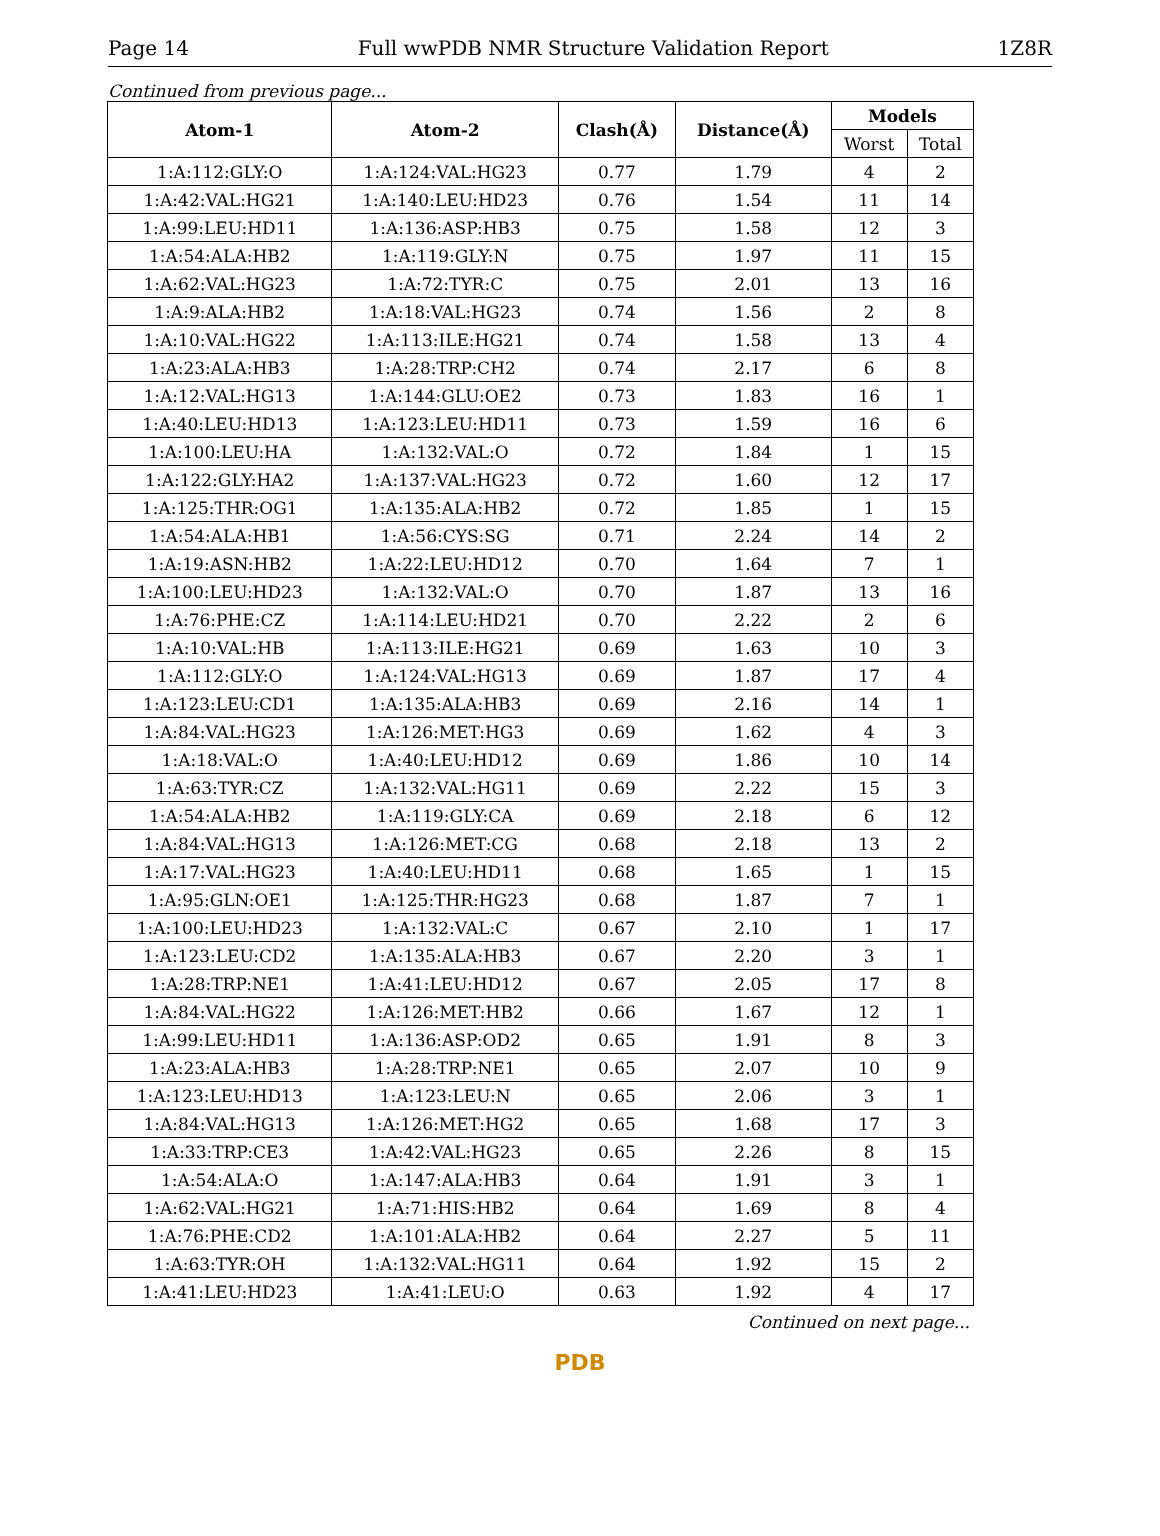Page 14 Full wwPDB NMR Structure Validation Report 1Z8R
Continued from previous page...
| Atom-1 | Atom-2 | Clash(Å) | Distance(Å) | Models | |
| --- | --- | --- | --- | --- | --- |
| | | | | Worst | Total |
| 1:A:112:GLY:O | 1:A:124:VAL:HG23 | 0.77 | 1.79 | 4 | 2 |
| 1:A:42:VAL:HG21 | 1:A:140:LEU:HD23 | 0.76 | 1.54 | 11 | 14 |
| 1:A:99:LEU:HD11 | 1:A:136:ASP:HB3 | 0.75 | 1.58 | 12 | 3 |
| 1:A:54:ALA:HB2 | 1:A:119:GLY:N | 0.75 | 1.97 | 11 | 15 |
| 1:A:62:VAL:HG23 | 1:A:72:TYR:C | 0.75 | 2.01 | 13 | 16 |
| 1:A:9:ALA:HB2 | 1:A:18:VAL:HG23 | 0.74 | 1.56 | 2 | 8 |
| 1:A:10:VAL:HG22 | 1:A:113:ILE:HG21 | 0.74 | 1.58 | 13 | 4 |
| 1:A:23:ALA:HB3 | 1:A:28:TRP:CH2 | 0.74 | 2.17 | 6 | 8 |
| 1:A:12:VAL:HG13 | 1:A:144:GLU:OE2 | 0.73 | 1.83 | 16 | 1 |
| 1:A:40:LEU:HD13 | 1:A:123:LEU:HD11 | 0.73 | 1.59 | 16 | 6 |
| 1:A:100:LEU:HA | 1:A:132:VAL:O | 0.72 | 1.84 | 1 | 15 |
| 1:A:122:GLY:HA2 | 1:A:137:VAL:HG23 | 0.72 | 1.60 | 12 | 17 |
| 1:A:125:THR:OG1 | 1:A:135:ALA:HB2 | 0.72 | 1.85 | 1 | 15 |
| 1:A:54:ALA:HB1 | 1:A:56:CYS:SG | 0.71 | 2.24 | 14 | 2 |
| 1:A:19:ASN:HB2 | 1:A:22:LEU:HD12 | 0.70 | 1.64 | 7 | 1 |
| 1:A:100:LEU:HD23 | 1:A:132:VAL:O | 0.70 | 1.87 | 13 | 16 |
| 1:A:76:PHE:CZ | 1:A:114:LEU:HD21 | 0.70 | 2.22 | 2 | 6 |
| 1:A:10:VAL:HB | 1:A:113:ILE:HG21 | 0.69 | 1.63 | 10 | 3 |
| 1:A:112:GLY:O | 1:A:124:VAL:HG13 | 0.69 | 1.87 | 17 | 4 |
| 1:A:123:LEU:CD1 | 1:A:135:ALA:HB3 | 0.69 | 2.16 | 14 | 1 |
| 1:A:84:VAL:HG23 | 1:A:126:MET:HG3 | 0.69 | 1.62 | 4 | 3 |
| 1:A:18:VAL:O | 1:A:40:LEU:HD12 | 0.69 | 1.86 | 10 | 14 |
| 1:A:63:TYR:CZ | 1:A:132:VAL:HG11 | 0.69 | 2.22 | 15 | 3 |
| 1:A:54:ALA:HB2 | 1:A:119:GLY:CA | 0.69 | 2.18 | 6 | 12 |
| 1:A:84:VAL:HG13 | 1:A:126:MET:CG | 0.68 | 2.18 | 13 | 2 |
| 1:A:17:VAL:HG23 | 1:A:40:LEU:HD11 | 0.68 | 1.65 | 1 | 15 |
| 1:A:95:GLN:OE1 | 1:A:125:THR:HG23 | 0.68 | 1.87 | 7 | 1 |
| 1:A:100:LEU:HD23 | 1:A:132:VAL:C | 0.67 | 2.10 | 1 | 17 |
| 1:A:123:LEU:CD2 | 1:A:135:ALA:HB3 | 0.67 | 2.20 | 3 | 1 |
| 1:A:28:TRP:NE1 | 1:A:41:LEU:HD12 | 0.67 | 2.05 | 17 | 8 |
| 1:A:84:VAL:HG22 | 1:A:126:MET:HB2 | 0.66 | 1.67 | 12 | 1 |
| 1:A:99:LEU:HD11 | 1:A:136:ASP:OD2 | 0.65 | 1.91 | 8 | 3 |
| 1:A:23:ALA:HB3 | 1:A:28:TRP:NE1 | 0.65 | 2.07 | 10 | 9 |
| 1:A:123:LEU:HD13 | 1:A:123:LEU:N | 0.65 | 2.06 | 3 | 1 |
| 1:A:84:VAL:HG13 | 1:A:126:MET:HG2 | 0.65 | 1.68 | 17 | 3 |
| 1:A:33:TRP:CE3 | 1:A:42:VAL:HG23 | 0.65 | 2.26 | 8 | 15 |
| 1:A:54:ALA:O | 1:A:147:ALA:HB3 | 0.64 | 1.91 | 3 | 1 |
| 1:A:62:VAL:HG21 | 1:A:71:HIS:HB2 | 0.64 | 1.69 | 8 | 4 |
| 1:A:76:PHE:CD2 | 1:A:101:ALA:HB2 | 0.64 | 2.27 | 5 | 11 |
| 1:A:63:TYR:OH | 1:A:132:VAL:HG11 | 0.64 | 1.92 | 15 | 2 |
| 1:A:41:LEU:HD23 | 1:A:41:LEU:O | 0.63 | 1.92 | 4 | 17 |
Continued on next page...
PDB